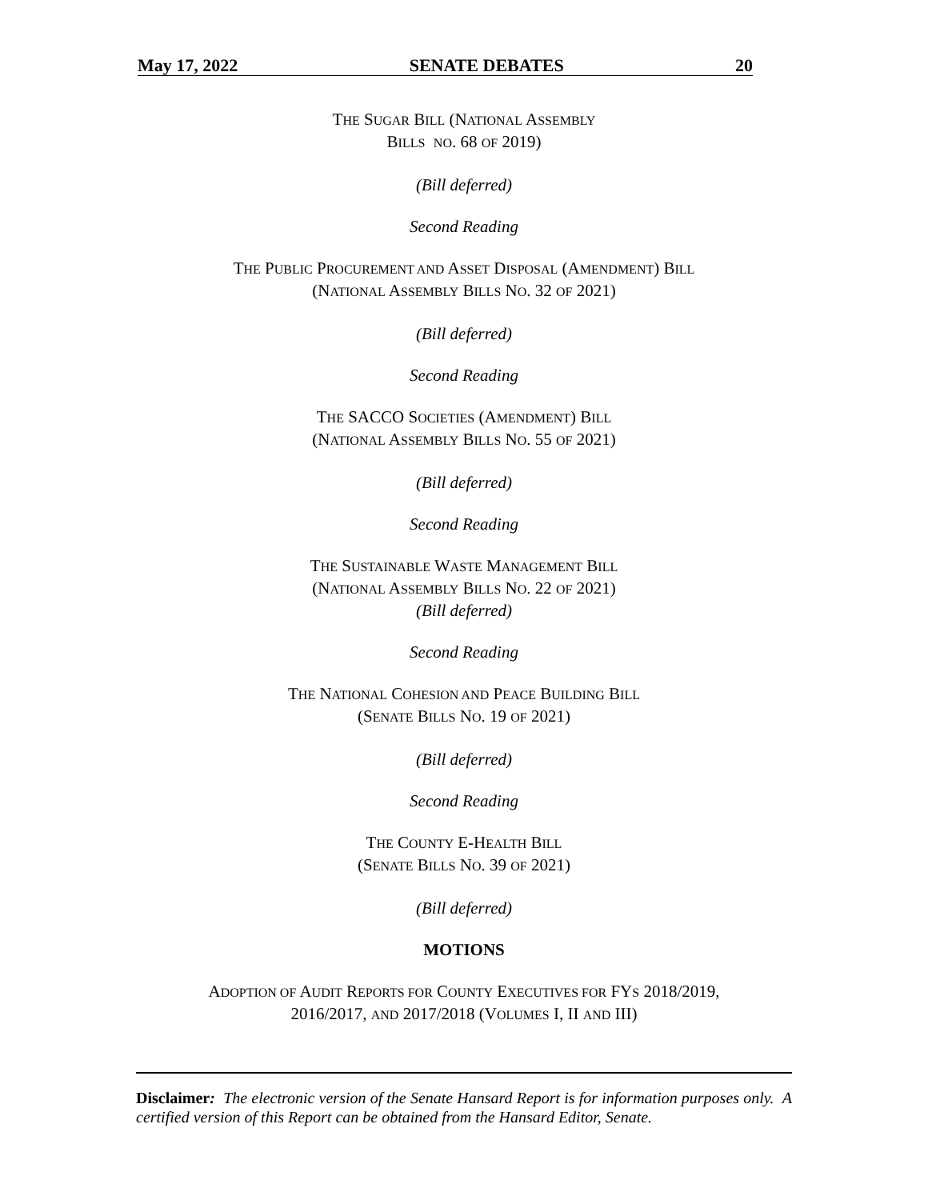May 17, 2022 SENATE DEBATES 20
THE SUGAR BILL (NATIONAL ASSEMBLY
BILLS NO. 68 OF 2019)
(Bill deferred)
Second Reading
THE PUBLIC PROCUREMENT AND ASSET DISPOSAL (AMENDMENT) BILL
(NATIONAL ASSEMBLY BILLS NO. 32 OF 2021)
(Bill deferred)
Second Reading
THE SACCO SOCIETIES (AMENDMENT) BILL
(NATIONAL ASSEMBLY BILLS NO. 55 OF 2021)
(Bill deferred)
Second Reading
THE SUSTAINABLE WASTE MANAGEMENT BILL
(NATIONAL ASSEMBLY BILLS NO. 22 OF 2021)
(Bill deferred)
Second Reading
THE NATIONAL COHESION AND PEACE BUILDING BILL
(SENATE BILLS NO. 19 OF 2021)
(Bill deferred)
Second Reading
THE COUNTY E-HEALTH BILL
(SENATE BILLS NO. 39 OF 2021)
(Bill deferred)
MOTIONS
ADOPTION OF AUDIT REPORTS FOR COUNTY EXECUTIVES FOR FYS 2018/2019,
2016/2017, AND 2017/2018 (VOLUMES I, II AND III)
Disclaimer: The electronic version of the Senate Hansard Report is for information purposes only. A certified version of this Report can be obtained from the Hansard Editor, Senate.